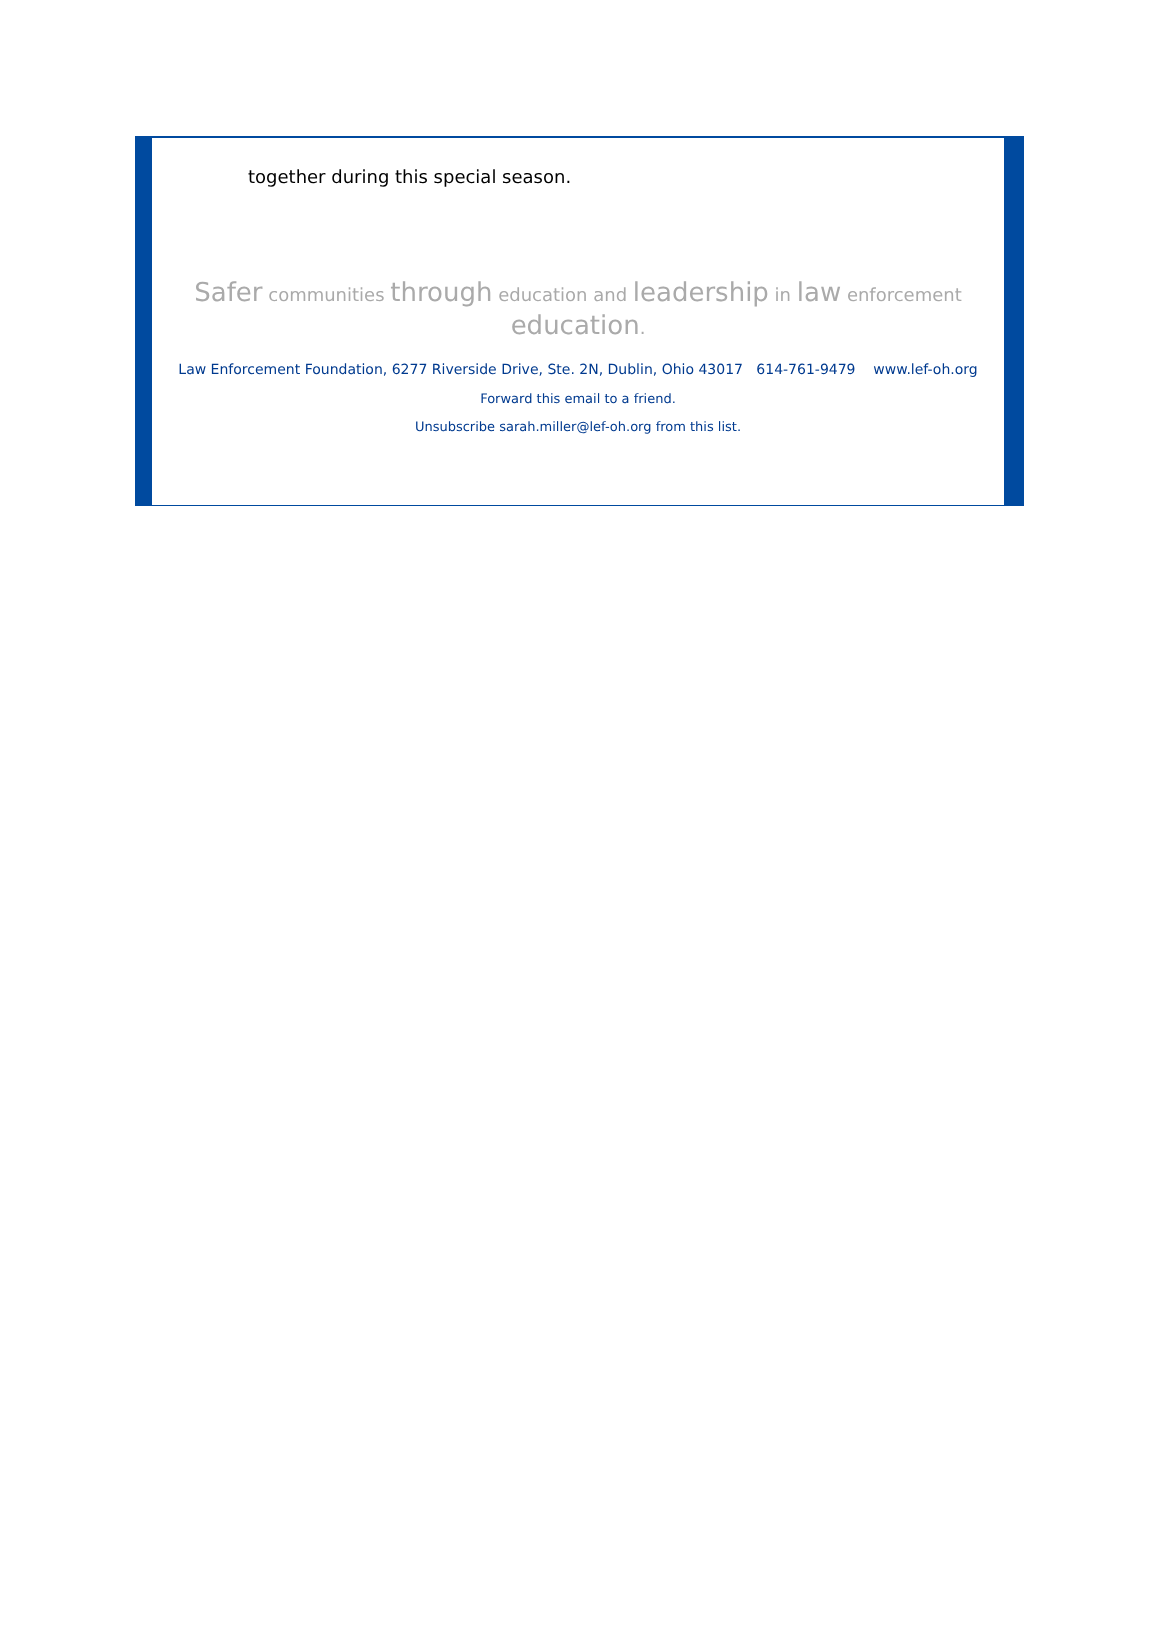together during this special season.
Safer communities through education and leadership in law enforcement education.
Law Enforcement Foundation, 6277 Riverside Drive, Ste. 2N, Dublin, Ohio 43017 614-761-9479 www.lef-oh.org
Forward this email to a friend.
Unsubscribe sarah.miller@lef-oh.org from this list.